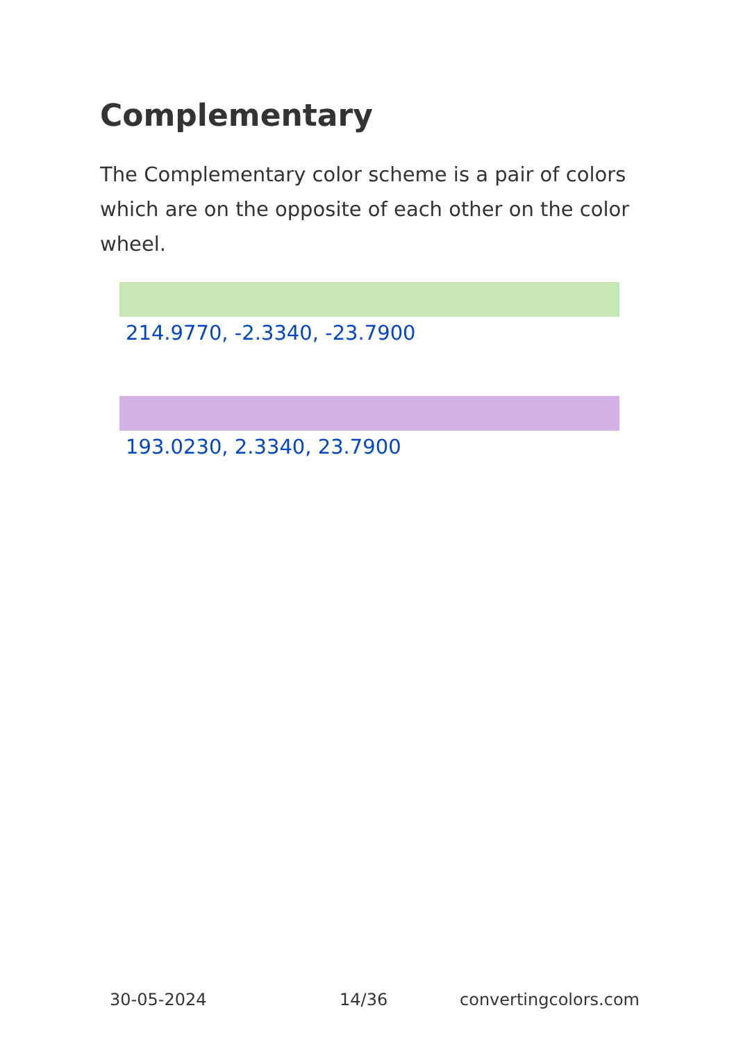Complementary
The Complementary color scheme is a pair of colors which are on the opposite of each other on the color wheel.
214.9770, -2.3340, -23.7900
193.0230, 2.3340, 23.7900
30-05-2024 14/36 convertingcolors.com